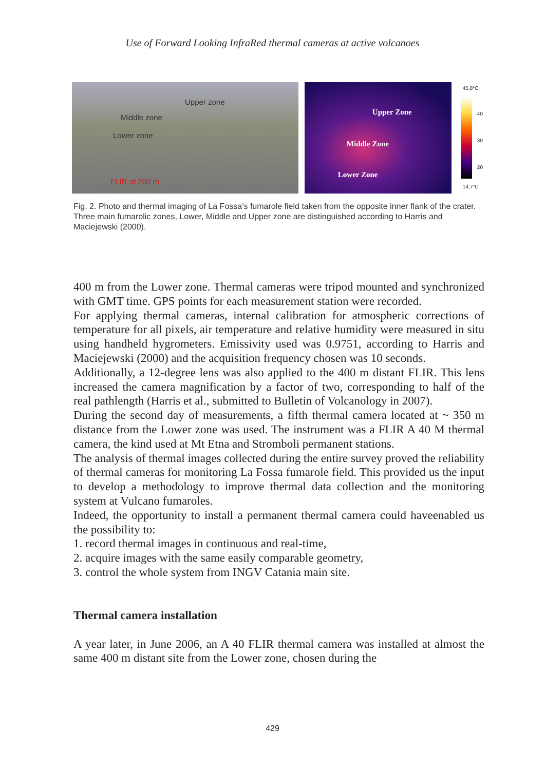Use of Forward Looking InfraRed thermal cameras at active volcanoes
Upper zone
Middle zone
Lower zone
FLIR at 200 m
Upper Zone
Middle Zone
Lower Zone
45,8°C
40
30
20
14,7°C
Fig. 2. Photo and thermal imaging of La Fossa’s fumarole field taken from the opposite inner flank of the crater. Three main fumarolic zones, Lower, Middle and Upper zone are distinguished according to Harris and Maciejewski (2000).
400 m from the Lower zone. Thermal cameras were tripod mounted and synchronized with GMT time. GPS points for each measurement station were recorded.
For applying thermal cameras, internal calibration for atmospheric corrections of temperature for all pixels, air temperature and relative humidity were measured in situ using handheld hygrometers. Emissivity used was 0.9751, according to Harris and Maciejewski (2000) and the acquisition frequency chosen was 10 seconds.
Additionally, a 12-degree lens was also applied to the 400 m distant FLIR. This lens increased the camera magnification by a factor of two, corresponding to half of the real pathlength (Harris et al., submitted to Bulletin of Volcanology in 2007).
During the second day of measurements, a fifth thermal camera located at ~ 350 m distance from the Lower zone was used. The instrument was a FLIR A 40 M thermal camera, the kind used at Mt Etna and Stromboli permanent stations.
The analysis of thermal images collected during the entire survey proved the reliability of thermal cameras for monitoring La Fossa fumarole field. This provided us the input to develop a methodology to improve thermal data collection and the monitoring system at Vulcano fumaroles.
Indeed, the opportunity to install a permanent thermal camera could haveenabled us the possibility to:
1. record thermal images in continuous and real-time,
2. acquire images with the same easily comparable geometry,
3. control the whole system from INGV Catania main site.
Thermal camera installation
A year later, in June 2006, an A 40 FLIR thermal camera was installed at almost the same 400 m distant site from the Lower zone, chosen during the
429